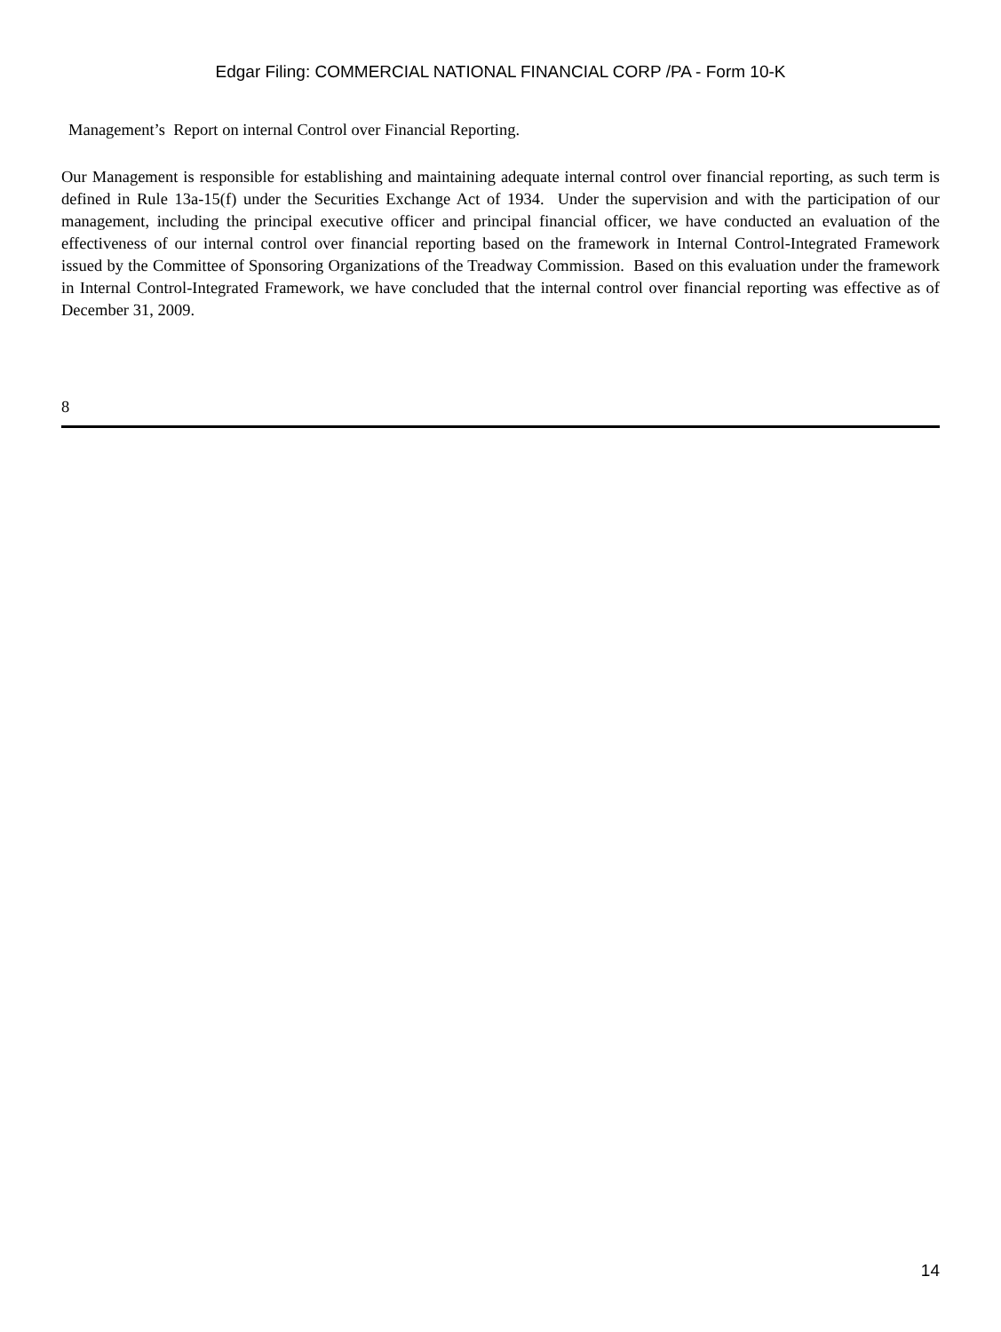Edgar Filing: COMMERCIAL NATIONAL FINANCIAL CORP /PA - Form 10-K
Management’s Report on internal Control over Financial Reporting.
Our Management is responsible for establishing and maintaining adequate internal control over financial reporting, as such term is defined in Rule 13a-15(f) under the Securities Exchange Act of 1934. Under the supervision and with the participation of our management, including the principal executive officer and principal financial officer, we have conducted an evaluation of the effectiveness of our internal control over financial reporting based on the framework in Internal Control-Integrated Framework issued by the Committee of Sponsoring Organizations of the Treadway Commission. Based on this evaluation under the framework in Internal Control-Integrated Framework, we have concluded that the internal control over financial reporting was effective as of December 31, 2009.
8
14